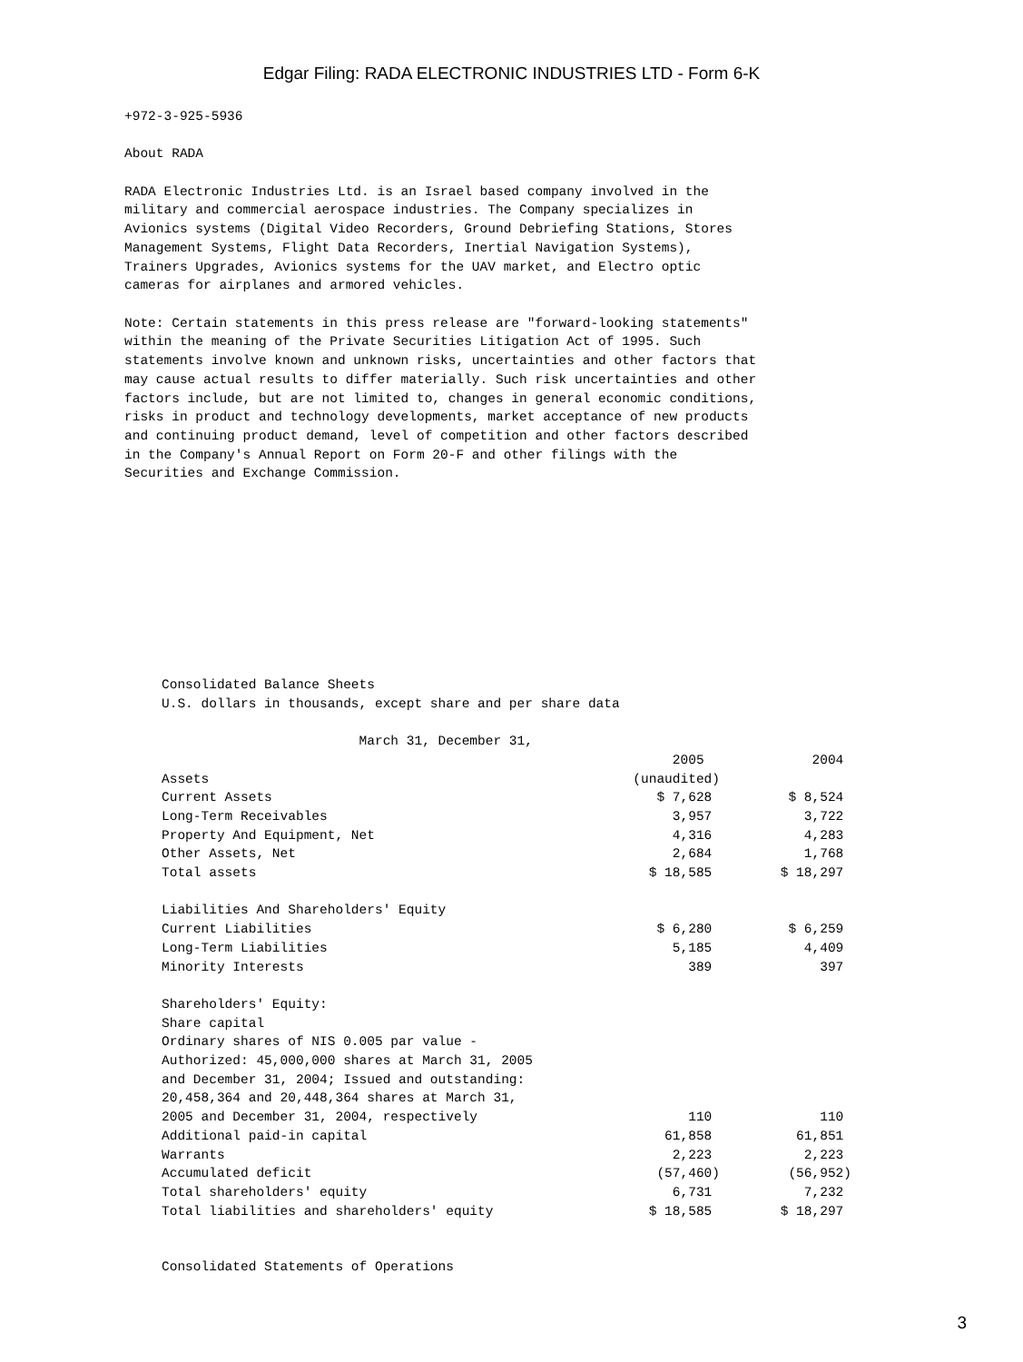Edgar Filing: RADA ELECTRONIC INDUSTRIES LTD - Form 6-K
+972-3-925-5936
About RADA
RADA Electronic Industries Ltd. is an Israel based company involved in the military and commercial aerospace industries. The Company specializes in Avionics systems (Digital Video Recorders, Ground Debriefing Stations, Stores Management Systems, Flight Data Recorders, Inertial Navigation Systems), Trainers Upgrades, Avionics systems for the UAV market, and Electro optic cameras for airplanes and armored vehicles.
Note: Certain statements in this press release are "forward-looking statements" within the meaning of the Private Securities Litigation Act of 1995. Such statements involve known and unknown risks, uncertainties and other factors that may cause actual results to differ materially. Such risk uncertainties and other factors include, but are not limited to, changes in general economic conditions, risks in product and technology developments, market acceptance of new products and continuing product demand, level of competition and other factors described in the Company's Annual Report on Form 20-F and other filings with the Securities and Exchange Commission.
Consolidated Balance Sheets U.S. dollars in thousands, except share and per share data
| March 31, December 31, | | |
| | 2005 | 2004 |
| Assets | (unaudited) | |
| Current Assets | $ 7,628 | $ 8,524 |
| Long-Term Receivables | 3,957 | 3,722 |
| Property And Equipment, Net | 4,316 | 4,283 |
| Other Assets, Net | 2,684 | 1,768 |
| Total assets | $ 18,585 | $ 18,297 |
| Liabilities And Shareholders' Equity | | |
| Current Liabilities | $ 6,280 | $ 6,259 |
| Long-Term Liabilities | 5,185 | 4,409 |
| Minority Interests | 389 | 397 |
| Shareholders' Equity: | | |
| Share capital | | |
| Ordinary shares of NIS 0.005 par value - Authorized: 45,000,000 shares at March 31, 2005 and December 31, 2004; Issued and outstanding: 20,458,364 and 20,448,364 shares at March 31, 2005 and December 31, 2004, respectively | 110 | 110 |
| Additional paid-in capital | 61,858 | 61,851 |
| Warrants | 2,223 | 2,223 |
| Accumulated deficit | (57,460) | (56,952) |
| Total shareholders' equity | 6,731 | 7,232 |
| Total liabilities and shareholders' equity | $ 18,585 | $ 18,297 |
Consolidated Statements of Operations
3